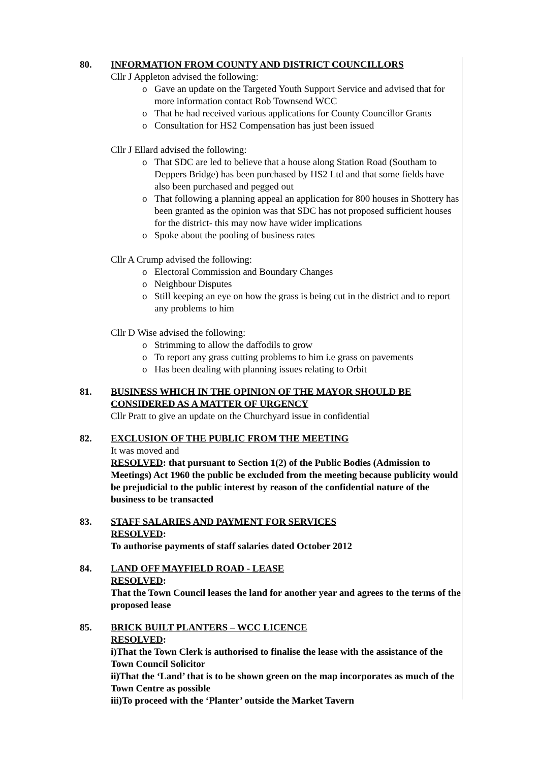80. INFORMATION FROM COUNTY AND DISTRICT COUNCILLORS
Cllr J Appleton advised the following:
o Gave an update on the Targeted Youth Support Service and advised that for more information contact Rob Townsend WCC
o That he had received various applications for County Councillor Grants
o Consultation for HS2 Compensation has just been issued
Cllr J Ellard advised the following:
o That SDC are led to believe that a house along Station Road (Southam to Deppers Bridge) has been purchased by HS2 Ltd and that some fields have also been purchased and pegged out
o That following a planning appeal an application for 800 houses in Shottery has been granted as the opinion was that SDC has not proposed sufficient houses for the district- this may now have wider implications
o Spoke about the pooling of business rates
Cllr A Crump advised the following:
o Electoral Commission and Boundary Changes
o Neighbour Disputes
o Still keeping an eye on how the grass is being cut in the district and to report any problems to him
Cllr D Wise advised the following:
o Strimming to allow the daffodils to grow
o To report any grass cutting problems to him i.e grass on pavements
o Has been dealing with planning issues relating to Orbit
81. BUSINESS WHICH IN THE OPINION OF THE MAYOR SHOULD BE CONSIDERED AS A MATTER OF URGENCY
Cllr Pratt to give an update on the Churchyard issue in confidential
82. EXCLUSION OF THE PUBLIC FROM THE MEETING
It was moved and
RESOLVED: that pursuant to Section 1(2) of the Public Bodies (Admission to Meetings) Act 1960 the public be excluded from the meeting because publicity would be prejudicial to the public interest by reason of the confidential nature of the business to be transacted
83. STAFF SALARIES AND PAYMENT FOR SERVICES
RESOLVED:
To authorise payments of staff salaries dated October 2012
84. LAND OFF MAYFIELD ROAD - LEASE
RESOLVED:
That the Town Council leases the land for another year and agrees to the terms of the proposed lease
85. BRICK BUILT PLANTERS – WCC LICENCE
RESOLVED:
i)That the Town Clerk is authorised to finalise the lease with the assistance of the Town Council Solicitor
ii)That the ‘Land’ that is to be shown green on the map incorporates as much of the Town Centre as possible
iii)To proceed with the ‘Planter’ outside the Market Tavern